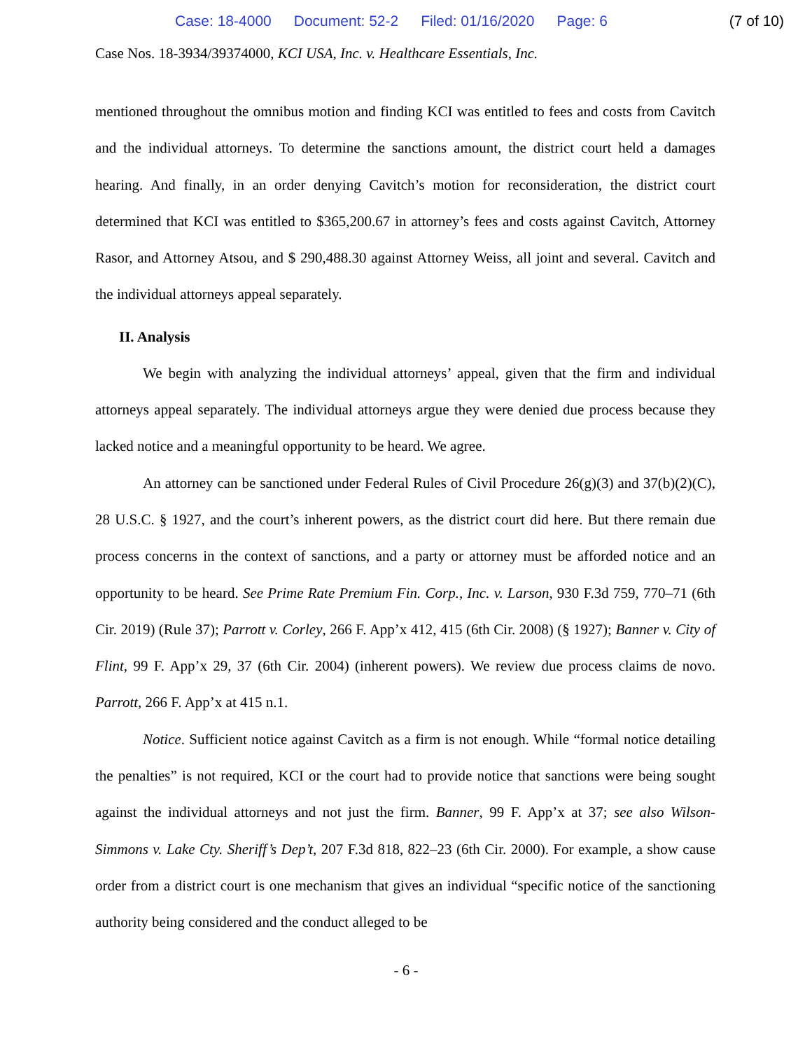Case: 18-4000 Document: 52-2 Filed: 01/16/2020 Page: 6 (7 of 10)
Case Nos. 18-3934/39374000, KCI USA, Inc. v. Healthcare Essentials, Inc.
mentioned throughout the omnibus motion and finding KCI was entitled to fees and costs from Cavitch and the individual attorneys. To determine the sanctions amount, the district court held a damages hearing. And finally, in an order denying Cavitch’s motion for reconsideration, the district court determined that KCI was entitled to $365,200.67 in attorney’s fees and costs against Cavitch, Attorney Rasor, and Attorney Atsou, and $ 290,488.30 against Attorney Weiss, all joint and several. Cavitch and the individual attorneys appeal separately.
II. Analysis
We begin with analyzing the individual attorneys’ appeal, given that the firm and individual attorneys appeal separately. The individual attorneys argue they were denied due process because they lacked notice and a meaningful opportunity to be heard. We agree.
An attorney can be sanctioned under Federal Rules of Civil Procedure 26(g)(3) and 37(b)(2)(C), 28 U.S.C. § 1927, and the court’s inherent powers, as the district court did here. But there remain due process concerns in the context of sanctions, and a party or attorney must be afforded notice and an opportunity to be heard. See Prime Rate Premium Fin. Corp., Inc. v. Larson, 930 F.3d 759, 770–71 (6th Cir. 2019) (Rule 37); Parrott v. Corley, 266 F. App’x 412, 415 (6th Cir. 2008) (§ 1927); Banner v. City of Flint, 99 F. App’x 29, 37 (6th Cir. 2004) (inherent powers). We review due process claims de novo. Parrott, 266 F. App’x at 415 n.1.
Notice. Sufficient notice against Cavitch as a firm is not enough. While “formal notice detailing the penalties” is not required, KCI or the court had to provide notice that sanctions were being sought against the individual attorneys and not just the firm. Banner, 99 F. App’x at 37; see also Wilson-Simmons v. Lake Cty. Sheriff’s Dep’t, 207 F.3d 818, 822–23 (6th Cir. 2000). For example, a show cause order from a district court is one mechanism that gives an individual “specific notice of the sanctioning authority being considered and the conduct alleged to be
- 6 -